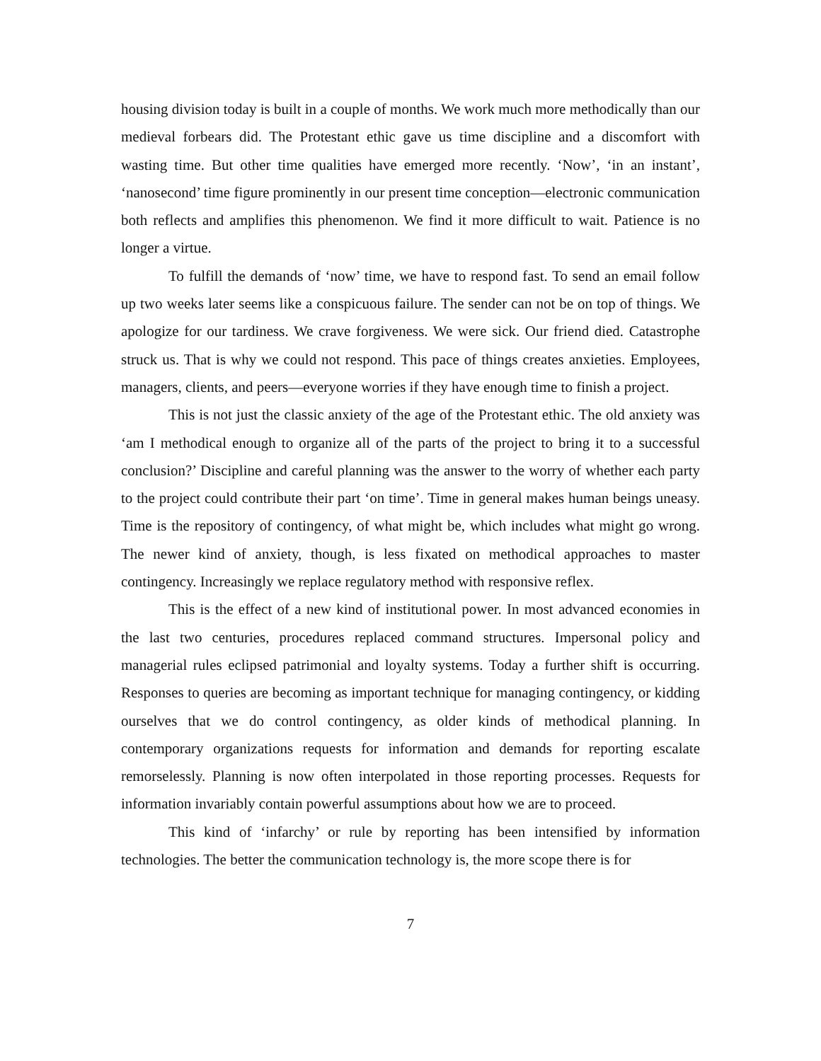housing division today is built in a couple of months. We work much more methodically than our medieval forbears did. The Protestant ethic gave us time discipline and a discomfort with wasting time. But other time qualities have emerged more recently. ‘Now’, ‘in an instant’, ‘nanosecond’ time figure prominently in our present time conception—electronic communication both reflects and amplifies this phenomenon. We find it more difficult to wait. Patience is no longer a virtue.
To fulfill the demands of ‘now’ time, we have to respond fast. To send an email follow up two weeks later seems like a conspicuous failure. The sender can not be on top of things. We apologize for our tardiness. We crave forgiveness. We were sick. Our friend died. Catastrophe struck us. That is why we could not respond. This pace of things creates anxieties. Employees, managers, clients, and peers—everyone worries if they have enough time to finish a project.
This is not just the classic anxiety of the age of the Protestant ethic. The old anxiety was ‘am I methodical enough to organize all of the parts of the project to bring it to a successful conclusion?’ Discipline and careful planning was the answer to the worry of whether each party to the project could contribute their part ‘on time’. Time in general makes human beings uneasy. Time is the repository of contingency, of what might be, which includes what might go wrong. The newer kind of anxiety, though, is less fixated on methodical approaches to master contingency. Increasingly we replace regulatory method with responsive reflex.
This is the effect of a new kind of institutional power. In most advanced economies in the last two centuries, procedures replaced command structures. Impersonal policy and managerial rules eclipsed patrimonial and loyalty systems. Today a further shift is occurring. Responses to queries are becoming as important technique for managing contingency, or kidding ourselves that we do control contingency, as older kinds of methodical planning. In contemporary organizations requests for information and demands for reporting escalate remorselessly. Planning is now often interpolated in those reporting processes. Requests for information invariably contain powerful assumptions about how we are to proceed.
This kind of ‘infarchy’ or rule by reporting has been intensified by information technologies. The better the communication technology is, the more scope there is for
7